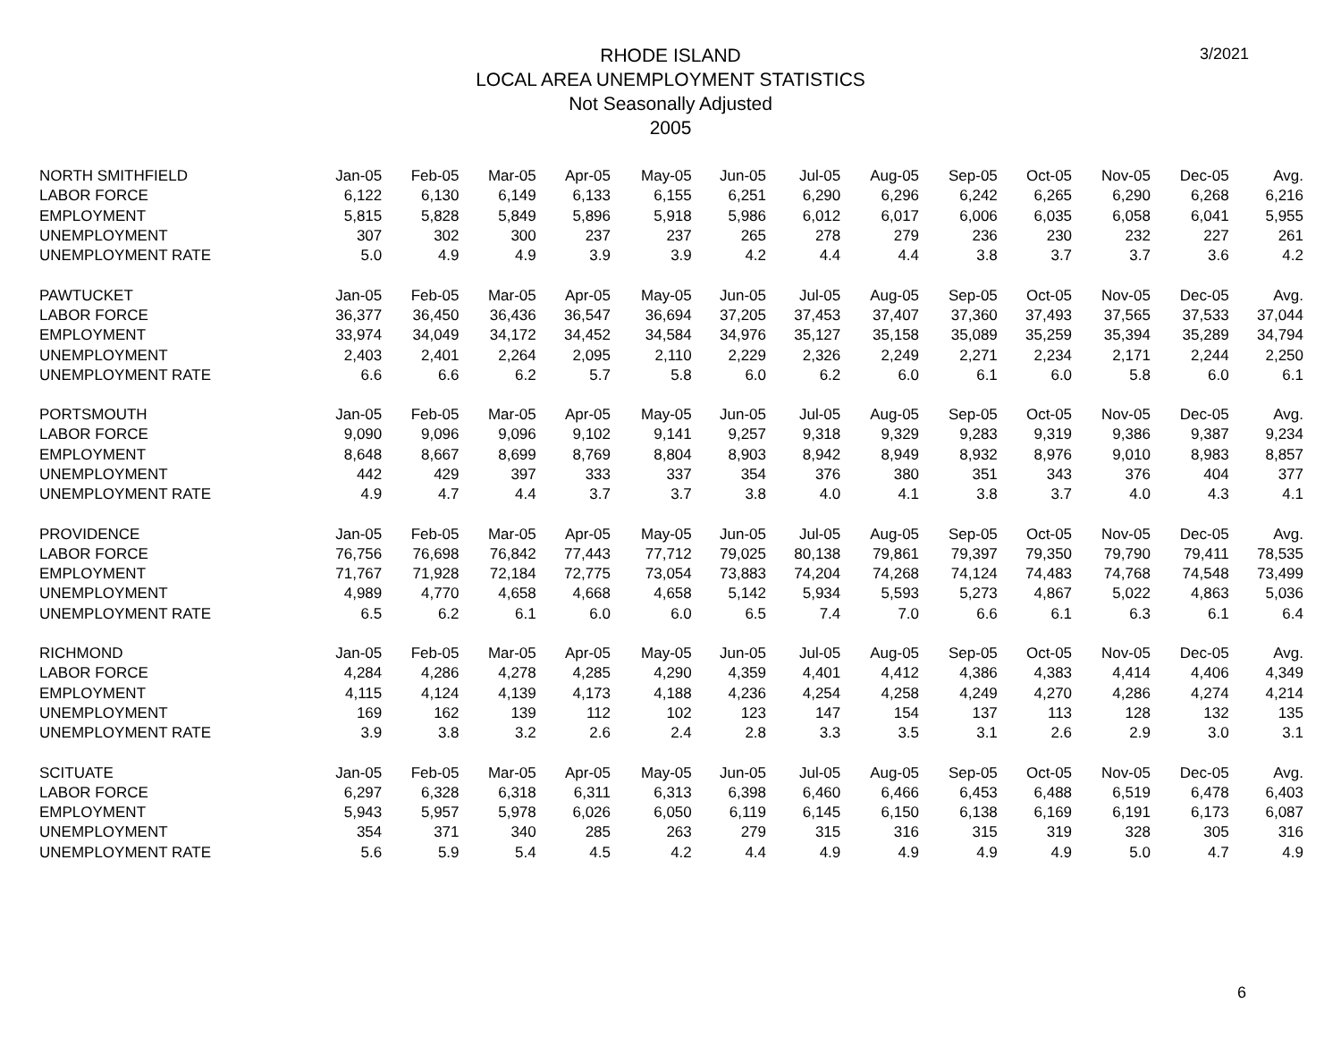3/2021
RHODE ISLAND
LOCAL AREA UNEMPLOYMENT STATISTICS
Not Seasonally Adjusted
2005
| NORTH SMITHFIELD | Jan-05 | Feb-05 | Mar-05 | Apr-05 | May-05 | Jun-05 | Jul-05 | Aug-05 | Sep-05 | Oct-05 | Nov-05 | Dec-05 | Avg. |
| LABOR FORCE | 6,122 | 6,130 | 6,149 | 6,133 | 6,155 | 6,251 | 6,290 | 6,296 | 6,242 | 6,265 | 6,290 | 6,268 | 6,216 |
| EMPLOYMENT | 5,815 | 5,828 | 5,849 | 5,896 | 5,918 | 5,986 | 6,012 | 6,017 | 6,006 | 6,035 | 6,058 | 6,041 | 5,955 |
| UNEMPLOYMENT | 307 | 302 | 300 | 237 | 237 | 265 | 278 | 279 | 236 | 230 | 232 | 227 | 261 |
| UNEMPLOYMENT RATE | 5.0 | 4.9 | 4.9 | 3.9 | 3.9 | 4.2 | 4.4 | 4.4 | 3.8 | 3.7 | 3.7 | 3.6 | 4.2 |
| PAWTUCKET | Jan-05 | Feb-05 | Mar-05 | Apr-05 | May-05 | Jun-05 | Jul-05 | Aug-05 | Sep-05 | Oct-05 | Nov-05 | Dec-05 | Avg. |
| LABOR FORCE | 36,377 | 36,450 | 36,436 | 36,547 | 36,694 | 37,205 | 37,453 | 37,407 | 37,360 | 37,493 | 37,565 | 37,533 | 37,044 |
| EMPLOYMENT | 33,974 | 34,049 | 34,172 | 34,452 | 34,584 | 34,976 | 35,127 | 35,158 | 35,089 | 35,259 | 35,394 | 35,289 | 34,794 |
| UNEMPLOYMENT | 2,403 | 2,401 | 2,264 | 2,095 | 2,110 | 2,229 | 2,326 | 2,249 | 2,271 | 2,234 | 2,171 | 2,244 | 2,250 |
| UNEMPLOYMENT RATE | 6.6 | 6.6 | 6.2 | 5.7 | 5.8 | 6.0 | 6.2 | 6.0 | 6.1 | 6.0 | 5.8 | 6.0 | 6.1 |
| PORTSMOUTH | Jan-05 | Feb-05 | Mar-05 | Apr-05 | May-05 | Jun-05 | Jul-05 | Aug-05 | Sep-05 | Oct-05 | Nov-05 | Dec-05 | Avg. |
| LABOR FORCE | 9,090 | 9,096 | 9,096 | 9,102 | 9,141 | 9,257 | 9,318 | 9,329 | 9,283 | 9,319 | 9,386 | 9,387 | 9,234 |
| EMPLOYMENT | 8,648 | 8,667 | 8,699 | 8,769 | 8,804 | 8,903 | 8,942 | 8,949 | 8,932 | 8,976 | 9,010 | 8,983 | 8,857 |
| UNEMPLOYMENT | 442 | 429 | 397 | 333 | 337 | 354 | 376 | 380 | 351 | 343 | 376 | 404 | 377 |
| UNEMPLOYMENT RATE | 4.9 | 4.7 | 4.4 | 3.7 | 3.7 | 3.8 | 4.0 | 4.1 | 3.8 | 3.7 | 4.0 | 4.3 | 4.1 |
| PROVIDENCE | Jan-05 | Feb-05 | Mar-05 | Apr-05 | May-05 | Jun-05 | Jul-05 | Aug-05 | Sep-05 | Oct-05 | Nov-05 | Dec-05 | Avg. |
| LABOR FORCE | 76,756 | 76,698 | 76,842 | 77,443 | 77,712 | 79,025 | 80,138 | 79,861 | 79,397 | 79,350 | 79,790 | 79,411 | 78,535 |
| EMPLOYMENT | 71,767 | 71,928 | 72,184 | 72,775 | 73,054 | 73,883 | 74,204 | 74,268 | 74,124 | 74,483 | 74,768 | 74,548 | 73,499 |
| UNEMPLOYMENT | 4,989 | 4,770 | 4,658 | 4,668 | 4,658 | 5,142 | 5,934 | 5,593 | 5,273 | 4,867 | 5,022 | 4,863 | 5,036 |
| UNEMPLOYMENT RATE | 6.5 | 6.2 | 6.1 | 6.0 | 6.0 | 6.5 | 7.4 | 7.0 | 6.6 | 6.1 | 6.3 | 6.1 | 6.4 |
| RICHMOND | Jan-05 | Feb-05 | Mar-05 | Apr-05 | May-05 | Jun-05 | Jul-05 | Aug-05 | Sep-05 | Oct-05 | Nov-05 | Dec-05 | Avg. |
| LABOR FORCE | 4,284 | 4,286 | 4,278 | 4,285 | 4,290 | 4,359 | 4,401 | 4,412 | 4,386 | 4,383 | 4,414 | 4,406 | 4,349 |
| EMPLOYMENT | 4,115 | 4,124 | 4,139 | 4,173 | 4,188 | 4,236 | 4,254 | 4,258 | 4,249 | 4,270 | 4,286 | 4,274 | 4,214 |
| UNEMPLOYMENT | 169 | 162 | 139 | 112 | 102 | 123 | 147 | 154 | 137 | 113 | 128 | 132 | 135 |
| UNEMPLOYMENT RATE | 3.9 | 3.8 | 3.2 | 2.6 | 2.4 | 2.8 | 3.3 | 3.5 | 3.1 | 2.6 | 2.9 | 3.0 | 3.1 |
| SCITUATE | Jan-05 | Feb-05 | Mar-05 | Apr-05 | May-05 | Jun-05 | Jul-05 | Aug-05 | Sep-05 | Oct-05 | Nov-05 | Dec-05 | Avg. |
| LABOR FORCE | 6,297 | 6,328 | 6,318 | 6,311 | 6,313 | 6,398 | 6,460 | 6,466 | 6,453 | 6,488 | 6,519 | 6,478 | 6,403 |
| EMPLOYMENT | 5,943 | 5,957 | 5,978 | 6,026 | 6,050 | 6,119 | 6,145 | 6,150 | 6,138 | 6,169 | 6,191 | 6,173 | 6,087 |
| UNEMPLOYMENT | 354 | 371 | 340 | 285 | 263 | 279 | 315 | 316 | 315 | 319 | 328 | 305 | 316 |
| UNEMPLOYMENT RATE | 5.6 | 5.9 | 5.4 | 4.5 | 4.2 | 4.4 | 4.9 | 4.9 | 4.9 | 4.9 | 5.0 | 4.7 | 4.9 |
6